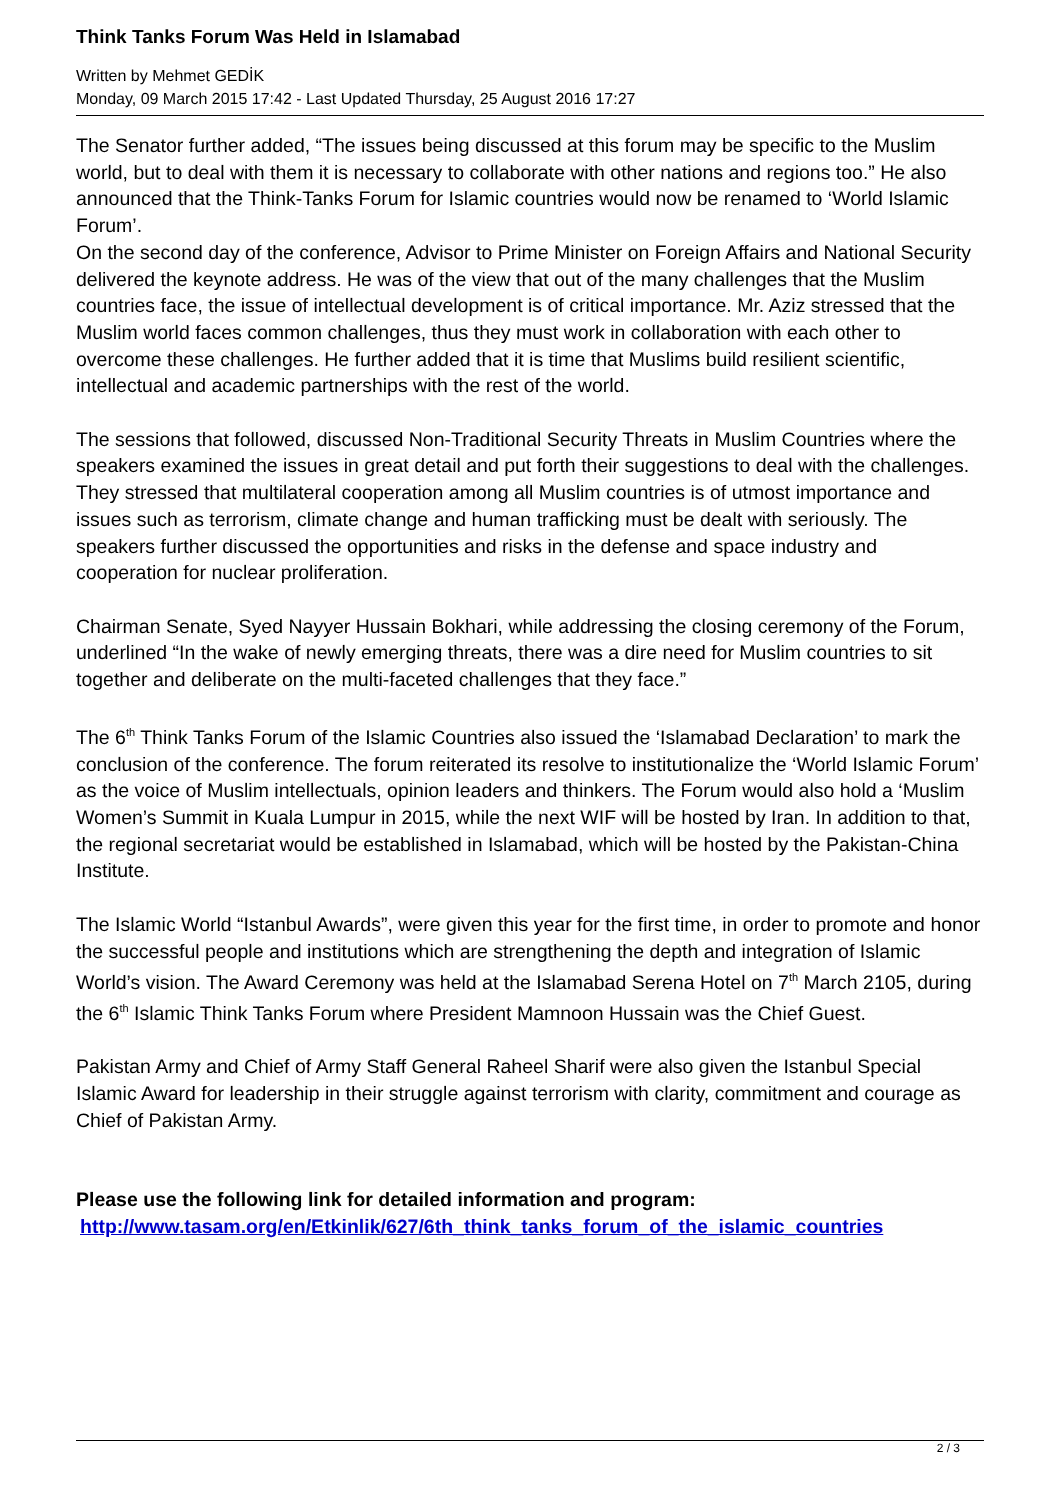Think Tanks Forum Was Held in Islamabad
Written by Mehmet GEDİK
Monday, 09 March 2015 17:42 - Last Updated Thursday, 25 August 2016 17:27
The Senator further added, “The issues being discussed at this forum may be specific to the Muslim world, but to deal with them it is necessary to collaborate with other nations and regions too.” He also announced that the Think-Tanks Forum for Islamic countries would now be renamed to ‘World Islamic Forum’.
On the second day of the conference, Advisor to Prime Minister on Foreign Affairs and National Security delivered the keynote address. He was of the view that out of the many challenges that the Muslim countries face, the issue of intellectual development is of critical importance. Mr. Aziz stressed that the Muslim world faces common challenges, thus they must work in collaboration with each other to overcome these challenges. He further added that it is time that Muslims build resilient scientific, intellectual and academic partnerships with the rest of the world.
The sessions that followed, discussed Non-Traditional Security Threats in Muslim Countries where the speakers examined the issues in great detail and put forth their suggestions to deal with the challenges. They stressed that multilateral cooperation among all Muslim countries is of utmost importance and issues such as terrorism, climate change and human trafficking must be dealt with seriously. The speakers further discussed the opportunities and risks in the defense and space industry and cooperation for nuclear proliferation.
Chairman Senate, Syed Nayyer Hussain Bokhari, while addressing the closing ceremony of the Forum, underlined “In the wake of newly emerging threats, there was a dire need for Muslim countries to sit together and deliberate on the multi-faceted challenges that they face.”
The 6<sup>th</sup> Think Tanks Forum of the Islamic Countries also issued the ‘Islamabad Declaration’ to mark the conclusion of the conference. The forum reiterated its resolve to institutionalize the ‘World Islamic Forum’ as the voice of Muslim intellectuals, opinion leaders and thinkers. The Forum would also hold a ‘Muslim Women’s Summit in Kuala Lumpur in 2015, while the next WIF will be hosted by Iran. In addition to that, the regional secretariat would be established in Islamabad, which will be hosted by the Pakistan-China Institute.
The Islamic World “Istanbul Awards”, were given this year for the first time, in order to promote and honor the successful people and institutions which are strengthening the depth and integration of Islamic World’s vision. The Award Ceremony was held at the Islamabad Serena Hotel on 7<sup>th</sup> March 2105, during the 6<sup>th</sup> Islamic Think Tanks Forum where President Mamnoon Hussain was the Chief Guest.
Pakistan Army and Chief of Army Staff General Raheel Sharif were also given the Istanbul Special Islamic Award for leadership in their struggle against terrorism with clarity, commitment and courage as Chief of Pakistan Army.
Please use the following link for detailed information and program:
http://www.tasam.org/en/Etkinlik/627/6th_think_tanks_forum_of_the_islamic_countries
2 / 3